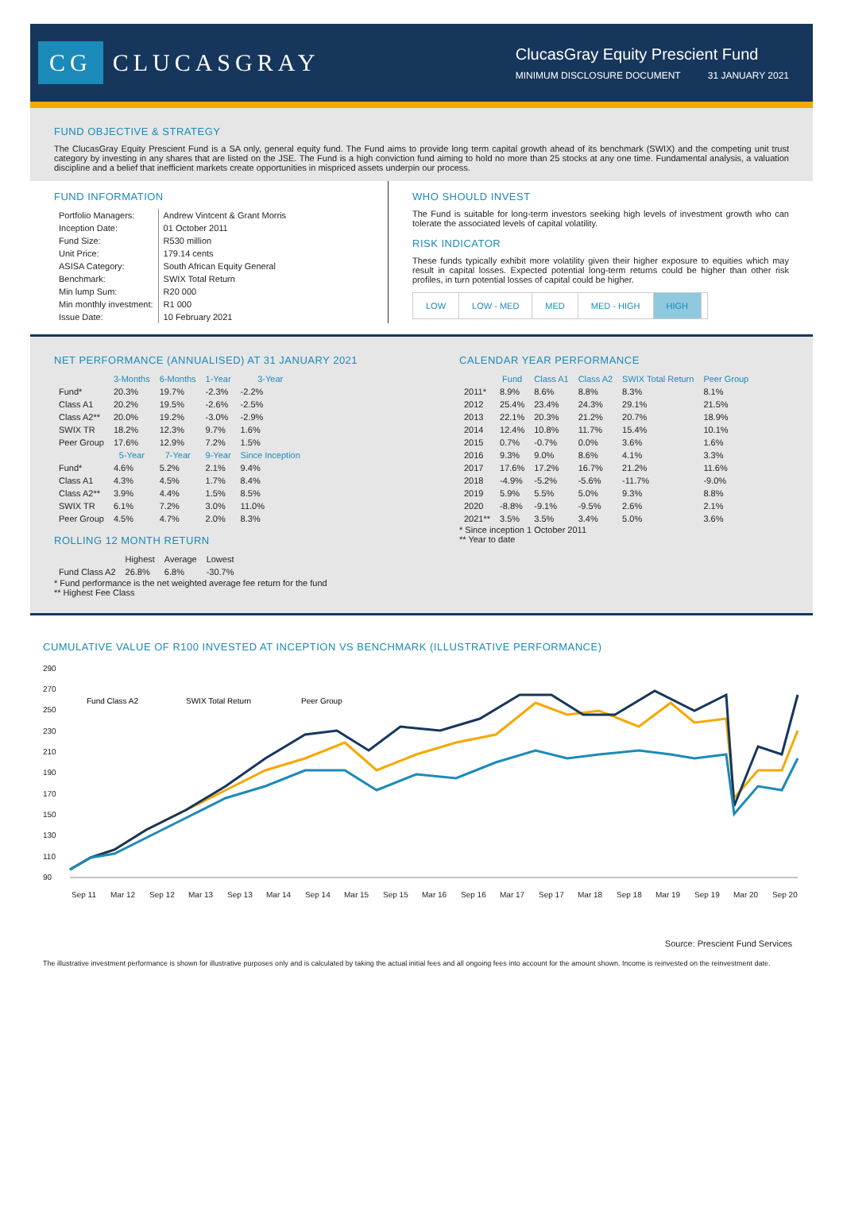CG CLUCASGRAY
ClucasGray Equity Prescient Fund
MINIMUM DISCLOSURE DOCUMENT 31 JANUARY 2021
FUND OBJECTIVE & STRATEGY
The ClucasGray Equity Prescient Fund is a SA only, general equity fund. The Fund aims to provide long term capital growth ahead of its benchmark (SWIX) and the competing unit trust category by investing in any shares that are listed on the JSE. The Fund is a high conviction fund aiming to hold no more than 25 stocks at any one time. Fundamental analysis, a valuation discipline and a belief that inefficient markets create opportunities in mispriced assets underpin our process.
FUND INFORMATION
| Portfolio Managers: | Andrew Vintcent & Grant Morris |
| Inception Date: | 01 October 2011 |
| Fund Size: | R530 million |
| Unit Price: | 179.14 cents |
| ASISA Category: | South African Equity General |
| Benchmark: | SWIX Total Return |
| Min lump Sum: | R20 000 |
| Min monthly investment: | R1 000 |
| Issue Date: | 10 February 2021 |
WHO SHOULD INVEST
The Fund is suitable for long-term investors seeking high levels of investment growth who can tolerate the associated levels of capital volatility.
RISK INDICATOR
These funds typically exhibit more volatility given their higher exposure to equities which may result in capital losses. Expected potential long-term returns could be higher than other risk profiles, in turn potential losses of capital could be higher.
LOW LOW - MED MED MED - HIGH HIGH
NET PERFORMANCE (ANNUALISED) AT 31 JANUARY 2021
| | 3-Months | 6-Months | 1-Year | 3-Year |
| Fund* | 20.3% | 19.7% | -2.3% | -2.2% |
| Class A1 | 20.2% | 19.5% | -2.6% | -2.5% |
| Class A2** | 20.0% | 19.2% | -3.0% | -2.9% |
| SWIX TR | 18.2% | 12.3% | 9.7% | 1.6% |
| Peer Group | 17.6% | 12.9% | 7.2% | 1.5% |
| | 5-Year | 7-Year | 9-Year | Since Inception |
| Fund* | 4.6% | 5.2% | 2.1% | 9.4% |
| Class A1 | 4.3% | 4.5% | 1.7% | 8.4% |
| Class A2** | 3.9% | 4.4% | 1.5% | 8.5% |
| SWIX TR | 6.1% | 7.2% | 3.0% | 11.0% |
| Peer Group | 4.5% | 4.7% | 2.0% | 8.3% |
ROLLING 12 MONTH RETURN
| | Highest | Average | Lowest |
| Fund Class A2 | 26.8% | 6.8% | -30.7% |
* Fund performance is the net weighted average fee return for the fund
** Highest Fee Class
CALENDAR YEAR PERFORMANCE
| | Fund | Class A1 | Class A2 | SWIX Total Return | Peer Group |
| 2011* | 8.9% | 8.6% | 8.8% | 8.3% | 8.1% |
| 2012 | 25.4% | 23.4% | 24.3% | 29.1% | 21.5% |
| 2013 | 22.1% | 20.3% | 21.2% | 20.7% | 18.9% |
| 2014 | 12.4% | 10.8% | 11.7% | 15.4% | 10.1% |
| 2015 | 0.7% | -0.7% | 0.0% | 3.6% | 1.6% |
| 2016 | 9.3% | 9.0% | 8.6% | 4.1% | 3.3% |
| 2017 | 17.6% | 17.2% | 16.7% | 21.2% | 11.6% |
| 2018 | -4.9% | -5.2% | -5.6% | -11.7% | -9.0% |
| 2019 | 5.9% | 5.5% | 5.0% | 9.3% | 8.8% |
| 2020 | -8.8% | -9.1% | -9.5% | 2.6% | 2.1% |
| 2021** | 3.5% | 3.5% | 3.4% | 5.0% | 3.6% |
* Since inception 1 October 2011
** Year to date
CUMULATIVE VALUE OF R100 INVESTED AT INCEPTION VS BENCHMARK (ILLUSTRATIVE PERFORMANCE)
290
270
250
230
210
190
170
150
130
110
90
Fund Class A2
SWIX Total Return
Peer Group
Sep 11
Mar 12
Sep 12
Mar 13
Sep 13
Mar 14
Sep 14
Mar 15
Sep 15
Mar 16
Sep 16
Mar 17
Sep 17
Mar 18
Sep 18
Mar 19
Sep 19
Mar 20
Sep 20
Source: Prescient Fund Services
The illustrative investment performance is shown for illustrative purposes only and is calculated by taking the actual initial fees and all ongoing fees into account for the amount shown. Income is reinvested on the reinvestment date.